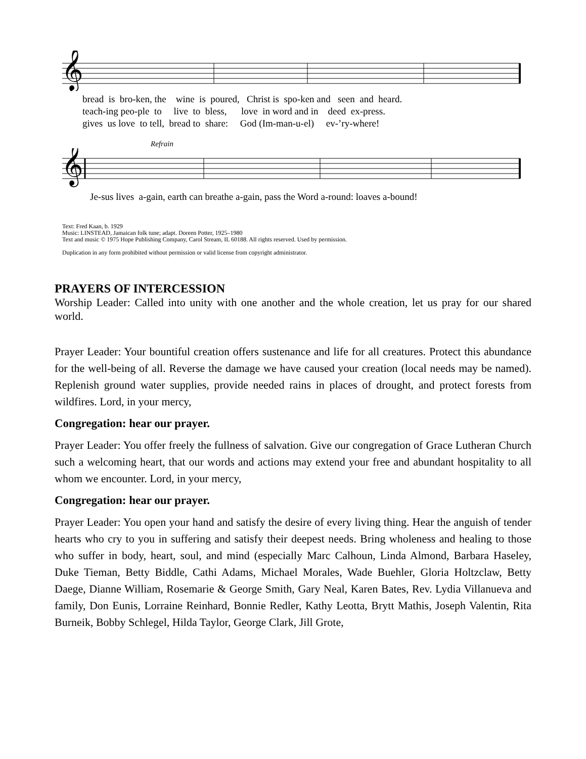𝄞
bread is bro-ken, the wine is poured, Christ is spo-ken and seen and heard. teach-ing peo-ple to live to bless, love in word and in deed ex-press. gives us love to tell, bread to share: God (Im-man-u-el) ev-’ry-where!
Refrain
𝄞
Je-sus lives a-gain, earth can breathe a-gain, pass the Word a-round: loaves a-bound!
Text: Fred Kaan, b. 1929
Music: LINSTEAD, Jamaican folk tune; adapt. Doreen Potter, 1925–1980
Text and music © 1975 Hope Publishing Company, Carol Stream, IL 60188. All rights reserved. Used by permission.
Duplication in any form prohibited without permission or valid license from copyright administrator.
PRAYERS OF INTERCESSION
Worship Leader: Called into unity with one another and the whole creation, let us pray for our shared world.
Prayer Leader: Your bountiful creation offers sustenance and life for all creatures. Protect this abundance for the well-being of all. Reverse the damage we have caused your creation (local needs may be named). Replenish ground water supplies, provide needed rains in places of drought, and protect forests from wildfires. Lord, in your mercy,
Congregation: hear our prayer.
Prayer Leader: You offer freely the fullness of salvation. Give our congregation of Grace Lutheran Church such a welcoming heart, that our words and actions may extend your free and abundant hospitality to all whom we encounter. Lord, in your mercy,
Congregation: hear our prayer.
Prayer Leader: You open your hand and satisfy the desire of every living thing. Hear the anguish of tender hearts who cry to you in suffering and satisfy their deepest needs. Bring wholeness and healing to those who suffer in body, heart, soul, and mind (especially Marc Calhoun, Linda Almond, Barbara Haseley, Duke Tieman, Betty Biddle, Cathi Adams, Michael Morales, Wade Buehler, Gloria Holtzclaw, Betty Daege, Dianne William, Rosemarie & George Smith, Gary Neal, Karen Bates, Rev. Lydia Villanueva and family, Don Eunis, Lorraine Reinhard, Bonnie Redler, Kathy Leotta, Brytt Mathis, Joseph Valentin, Rita Burneik, Bobby Schlegel, Hilda Taylor, George Clark, Jill Grote,